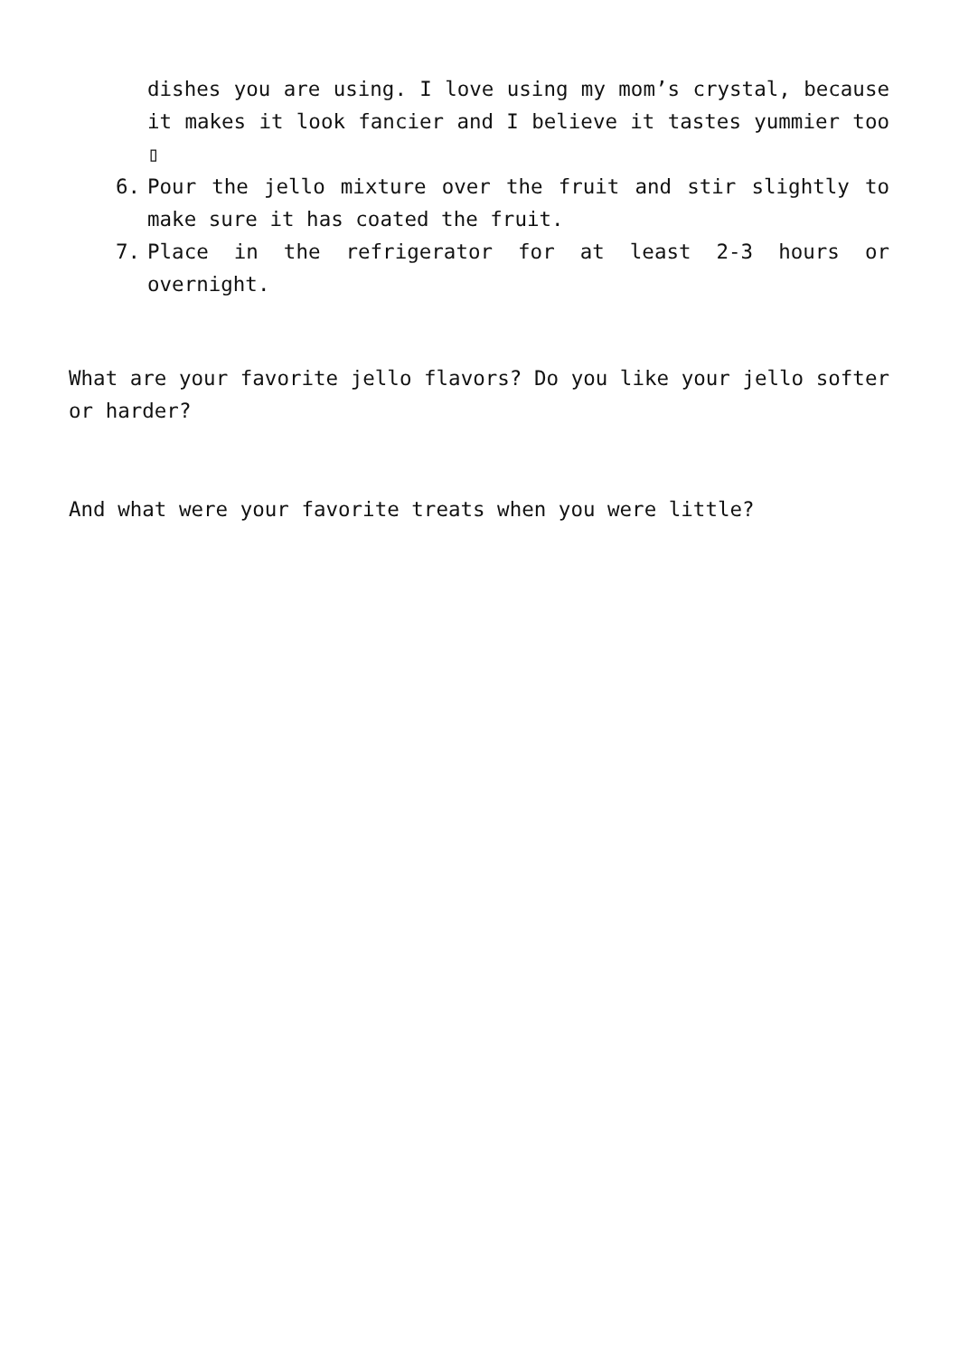dishes you are using. I love using my mom’s crystal, because it makes it look fancier and I believe it tastes yummier too ▯
6. Pour the jello mixture over the fruit and stir slightly to make sure it has coated the fruit.
7. Place in the refrigerator for at least 2-3 hours or overnight.
What are your favorite jello flavors? Do you like your jello softer or harder?
And what were your favorite treats when you were little?